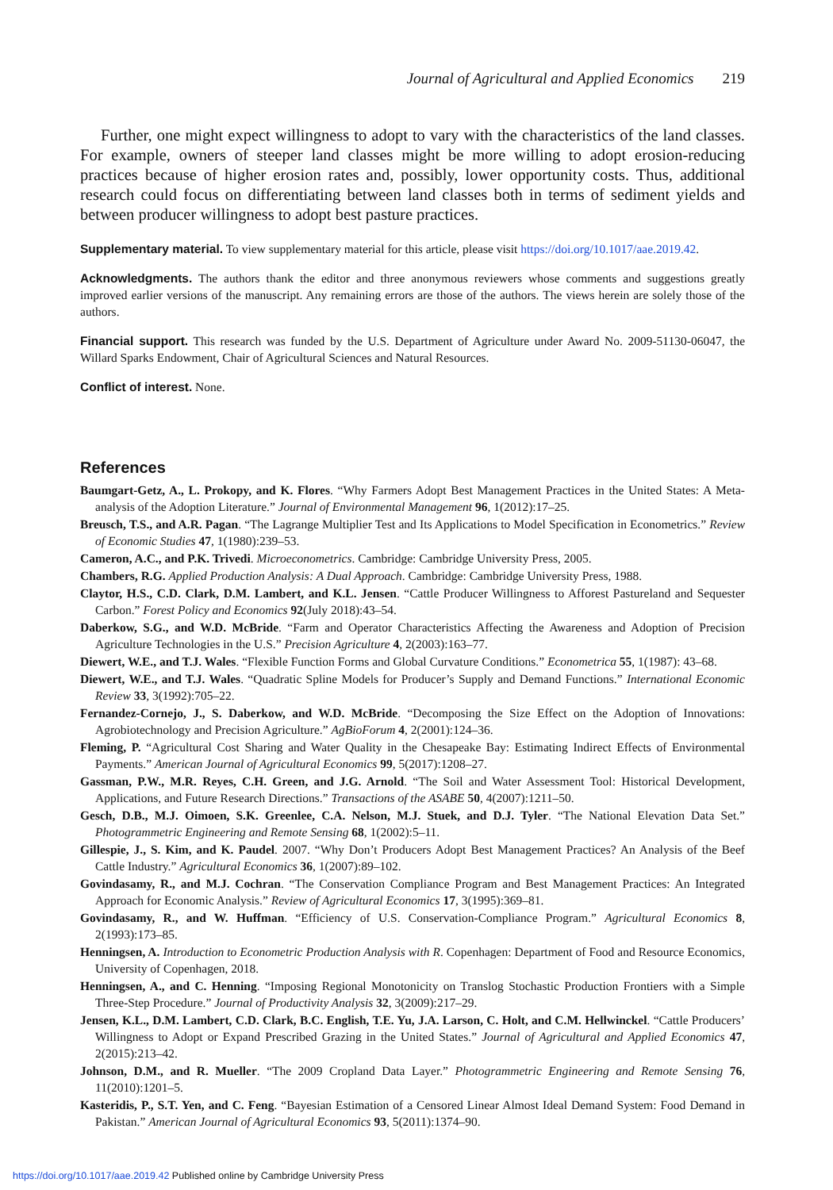Journal of Agricultural and Applied Economics 219
Further, one might expect willingness to adopt to vary with the characteristics of the land classes. For example, owners of steeper land classes might be more willing to adopt erosion-reducing practices because of higher erosion rates and, possibly, lower opportunity costs. Thus, additional research could focus on differentiating between land classes both in terms of sediment yields and between producer willingness to adopt best pasture practices.
Supplementary material. To view supplementary material for this article, please visit https://doi.org/10.1017/aae.2019.42.
Acknowledgments. The authors thank the editor and three anonymous reviewers whose comments and suggestions greatly improved earlier versions of the manuscript. Any remaining errors are those of the authors. The views herein are solely those of the authors.
Financial support. This research was funded by the U.S. Department of Agriculture under Award No. 2009-51130-06047, the Willard Sparks Endowment, Chair of Agricultural Sciences and Natural Resources.
Conflict of interest. None.
References
Baumgart-Getz, A., L. Prokopy, and K. Flores. “Why Farmers Adopt Best Management Practices in the United States: A Meta-analysis of the Adoption Literature.” Journal of Environmental Management 96, 1(2012):17–25.
Breusch, T.S., and A.R. Pagan. “The Lagrange Multiplier Test and Its Applications to Model Specification in Econometrics.” Review of Economic Studies 47, 1(1980):239–53.
Cameron, A.C., and P.K. Trivedi. Microeconometrics. Cambridge: Cambridge University Press, 2005.
Chambers, R.G. Applied Production Analysis: A Dual Approach. Cambridge: Cambridge University Press, 1988.
Claytor, H.S., C.D. Clark, D.M. Lambert, and K.L. Jensen. “Cattle Producer Willingness to Afforest Pastureland and Sequester Carbon.” Forest Policy and Economics 92(July 2018):43–54.
Daberkow, S.G., and W.D. McBride. “Farm and Operator Characteristics Affecting the Awareness and Adoption of Precision Agriculture Technologies in the U.S.” Precision Agriculture 4, 2(2003):163–77.
Diewert, W.E., and T.J. Wales. “Flexible Function Forms and Global Curvature Conditions.” Econometrica 55, 1(1987): 43–68.
Diewert, W.E., and T.J. Wales. “Quadratic Spline Models for Producer’s Supply and Demand Functions.” International Economic Review 33, 3(1992):705–22.
Fernandez-Cornejo, J., S. Daberkow, and W.D. McBride. “Decomposing the Size Effect on the Adoption of Innovations: Agrobiotechnology and Precision Agriculture.” AgBioForum 4, 2(2001):124–36.
Fleming, P. “Agricultural Cost Sharing and Water Quality in the Chesapeake Bay: Estimating Indirect Effects of Environmental Payments.” American Journal of Agricultural Economics 99, 5(2017):1208–27.
Gassman, P.W., M.R. Reyes, C.H. Green, and J.G. Arnold. “The Soil and Water Assessment Tool: Historical Development, Applications, and Future Research Directions.” Transactions of the ASABE 50, 4(2007):1211–50.
Gesch, D.B., M.J. Oimoen, S.K. Greenlee, C.A. Nelson, M.J. Stuek, and D.J. Tyler. “The National Elevation Data Set.” Photogrammetric Engineering and Remote Sensing 68, 1(2002):5–11.
Gillespie, J., S. Kim, and K. Paudel. 2007. “Why Don’t Producers Adopt Best Management Practices? An Analysis of the Beef Cattle Industry.” Agricultural Economics 36, 1(2007):89–102.
Govindasamy, R., and M.J. Cochran. “The Conservation Compliance Program and Best Management Practices: An Integrated Approach for Economic Analysis.” Review of Agricultural Economics 17, 3(1995):369–81.
Govindasamy, R., and W. Huffman. “Efficiency of U.S. Conservation-Compliance Program.” Agricultural Economics 8, 2(1993):173–85.
Henningsen, A. Introduction to Econometric Production Analysis with R. Copenhagen: Department of Food and Resource Economics, University of Copenhagen, 2018.
Henningsen, A., and C. Henning. “Imposing Regional Monotonicity on Translog Stochastic Production Frontiers with a Simple Three-Step Procedure.” Journal of Productivity Analysis 32, 3(2009):217–29.
Jensen, K.L., D.M. Lambert, C.D. Clark, B.C. English, T.E. Yu, J.A. Larson, C. Holt, and C.M. Hellwinckel. “Cattle Producers’ Willingness to Adopt or Expand Prescribed Grazing in the United States.” Journal of Agricultural and Applied Economics 47, 2(2015):213–42.
Johnson, D.M., and R. Mueller. “The 2009 Cropland Data Layer.” Photogrammetric Engineering and Remote Sensing 76, 11(2010):1201–5.
Kasteridis, P., S.T. Yen, and C. Feng. “Bayesian Estimation of a Censored Linear Almost Ideal Demand System: Food Demand in Pakistan.” American Journal of Agricultural Economics 93, 5(2011):1374–90.
https://doi.org/10.1017/aae.2019.42 Published online by Cambridge University Press